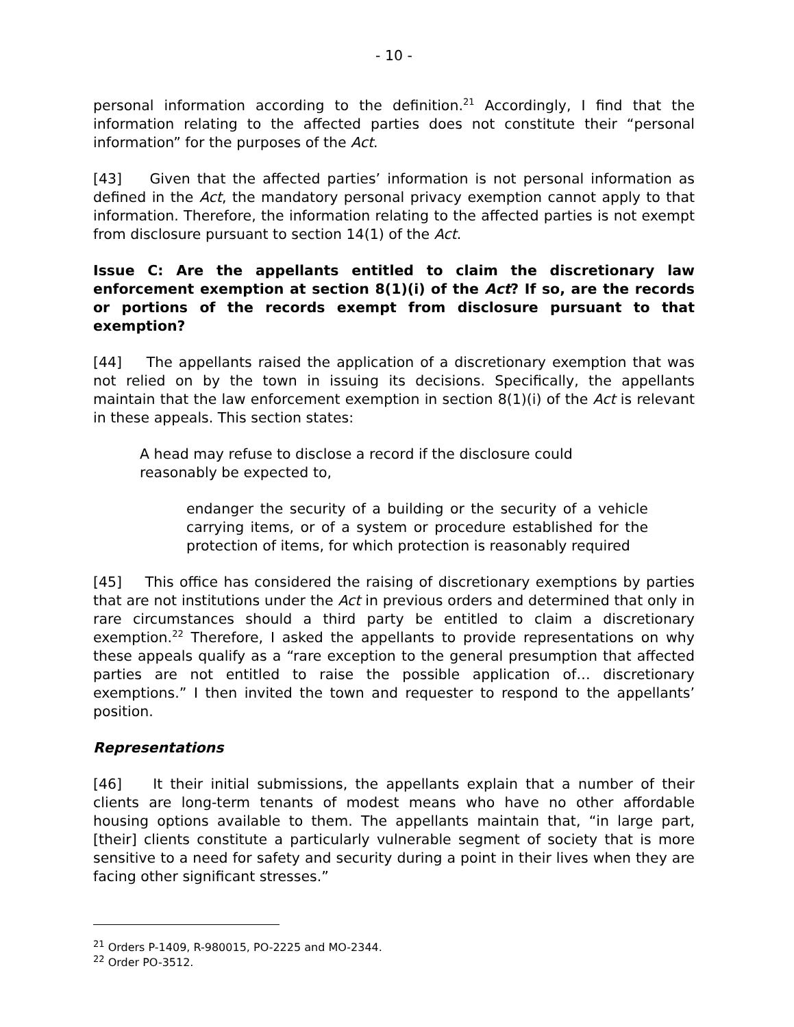- 10 -
personal information according to the definition.<sup>21</sup> Accordingly, I find that the information relating to the affected parties does not constitute their “personal information” for the purposes of the Act.
[43] Given that the affected parties’ information is not personal information as defined in the Act, the mandatory personal privacy exemption cannot apply to that information. Therefore, the information relating to the affected parties is not exempt from disclosure pursuant to section 14(1) of the Act.
Issue C: Are the appellants entitled to claim the discretionary law enforcement exemption at section 8(1)(i) of the Act? If so, are the records or portions of the records exempt from disclosure pursuant to that exemption?
[44] The appellants raised the application of a discretionary exemption that was not relied on by the town in issuing its decisions. Specifically, the appellants maintain that the law enforcement exemption in section 8(1)(i) of the Act is relevant in these appeals. This section states:
A head may refuse to disclose a record if the disclosure could reasonably be expected to,
endanger the security of a building or the security of a vehicle carrying items, or of a system or procedure established for the protection of items, for which protection is reasonably required
[45] This office has considered the raising of discretionary exemptions by parties that are not institutions under the Act in previous orders and determined that only in rare circumstances should a third party be entitled to claim a discretionary exemption.<sup>22</sup> Therefore, I asked the appellants to provide representations on why these appeals qualify as a “rare exception to the general presumption that affected parties are not entitled to raise the possible application of… discretionary exemptions.” I then invited the town and requester to respond to the appellants’ position.
Representations
[46] It their initial submissions, the appellants explain that a number of their clients are long-term tenants of modest means who have no other affordable housing options available to them. The appellants maintain that, “in large part, [their] clients constitute a particularly vulnerable segment of society that is more sensitive to a need for safety and security during a point in their lives when they are facing other significant stresses.”
<sup>21</sup> Orders P-1409, R-980015, PO-2225 and MO-2344.
<sup>22</sup> Order PO-3512.